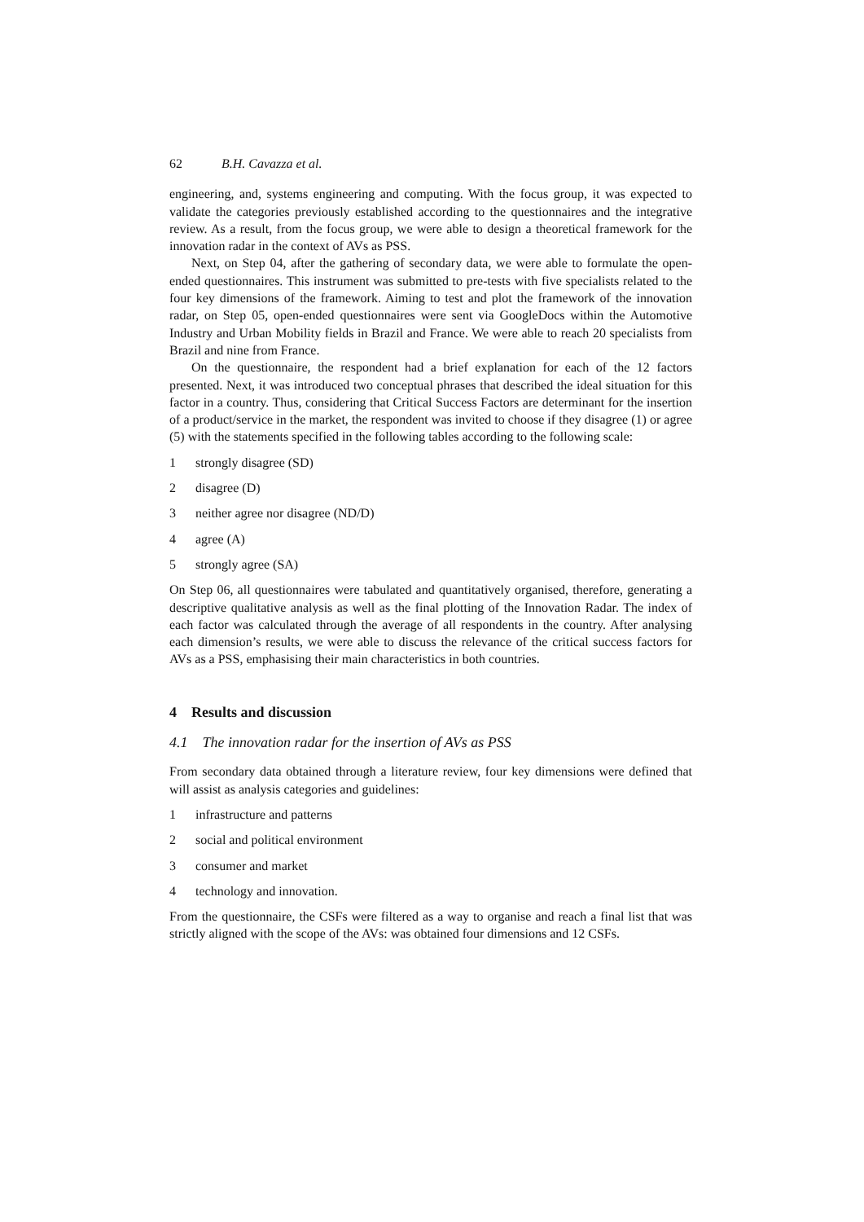62 B.H. Cavazza et al.
engineering, and, systems engineering and computing. With the focus group, it was expected to validate the categories previously established according to the questionnaires and the integrative review. As a result, from the focus group, we were able to design a theoretical framework for the innovation radar in the context of AVs as PSS.
Next, on Step 04, after the gathering of secondary data, we were able to formulate the open-ended questionnaires. This instrument was submitted to pre-tests with five specialists related to the four key dimensions of the framework. Aiming to test and plot the framework of the innovation radar, on Step 05, open-ended questionnaires were sent via GoogleDocs within the Automotive Industry and Urban Mobility fields in Brazil and France. We were able to reach 20 specialists from Brazil and nine from France.
On the questionnaire, the respondent had a brief explanation for each of the 12 factors presented. Next, it was introduced two conceptual phrases that described the ideal situation for this factor in a country. Thus, considering that Critical Success Factors are determinant for the insertion of a product/service in the market, the respondent was invited to choose if they disagree (1) or agree (5) with the statements specified in the following tables according to the following scale:
1 strongly disagree (SD)
2 disagree (D)
3 neither agree nor disagree (ND/D)
4 agree (A)
5 strongly agree (SA)
On Step 06, all questionnaires were tabulated and quantitatively organised, therefore, generating a descriptive qualitative analysis as well as the final plotting of the Innovation Radar. The index of each factor was calculated through the average of all respondents in the country. After analysing each dimension’s results, we were able to discuss the relevance of the critical success factors for AVs as a PSS, emphasising their main characteristics in both countries.
4 Results and discussion
4.1 The innovation radar for the insertion of AVs as PSS
From secondary data obtained through a literature review, four key dimensions were defined that will assist as analysis categories and guidelines:
1 infrastructure and patterns
2 social and political environment
3 consumer and market
4 technology and innovation.
From the questionnaire, the CSFs were filtered as a way to organise and reach a final list that was strictly aligned with the scope of the AVs: was obtained four dimensions and 12 CSFs.